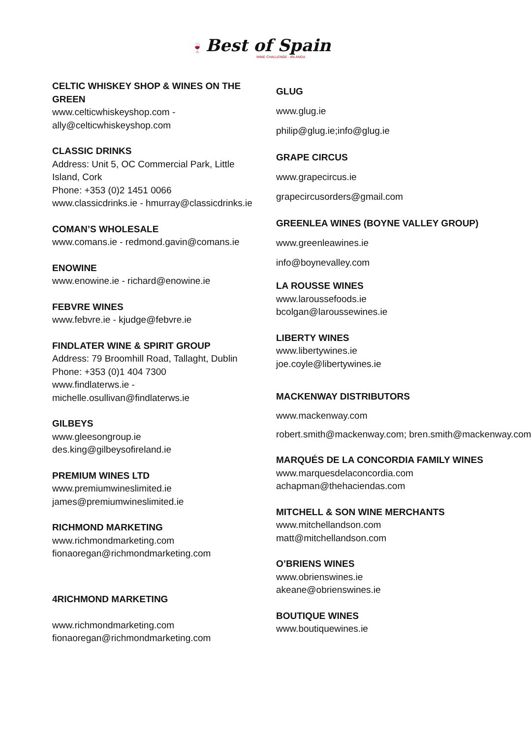🍷 Best of Spain
WINE CHALLENGE - IRLANDA
CELTIC WHISKEY SHOP & WINES ON THE GREEN
www.celticwhiskeyshop.com - ally@celticwhiskeyshop.com
CLASSIC DRINKS
Address: Unit 5, OC Commercial Park, Little Island, Cork
Phone: +353 (0)2 1451 0066
www.classicdrinks.ie - hmurray@classicdrinks.ie
COMAN’S WHOLESALE
www.comans.ie - redmond.gavin@comans.ie
ENOWINE
www.enowine.ie - richard@enowine.ie
FEBVRE WINES
www.febvre.ie - kjudge@febvre.ie
FINDLATER WINE & SPIRIT GROUP
Address: 79 Broomhill Road, Tallaght, Dublin
Phone: +353 (0)1 404 7300
www.findlaterws.ie - michelle.osullivan@findlaterws.ie
GILBEYS
www.gleesongroup.ie
des.king@gilbeysofireland.ie
PREMIUM WINES LTD
www.premiumwineslimited.ie
james@premiumwineslimited.ie
RICHMOND MARKETING
www.richmondmarketing.com
fionaoregan@richmondmarketing.com
4RICHMOND MARKETING
www.richmondmarketing.com
fionaoregan@richmondmarketing.com
GLUG
www.glug.ie
philip@glug.ie;info@glug.ie
GRAPE CIRCUS
www.grapecircus.ie
grapecircusorders@gmail.com
GREENLEA WINES (BOYNE VALLEY GROUP)
www.greenleawines.ie
info@boynevalley.com
LA ROUSSE WINES
www.laroussefoods.ie
bcolgan@laroussewines.ie
LIBERTY WINES
www.libertywines.ie
joe.coyle@libertywines.ie
MACKENWAY DISTRIBUTORS
www.mackenway.com
robert.smith@mackenway.com; bren.smith@mackenway.com
MARQUÉS DE LA CONCORDIA FAMILY WINES
www.marquesdelaconcordia.com
achapman@thehaciendas.com
MITCHELL & SON WINE MERCHANTS
www.mitchellandson.com
matt@mitchellandson.com
O’BRIENS WINES
www.obrienswines.ie
akeane@obrienswines.ie
BOUTIQUE WINES
www.boutiquewines.ie